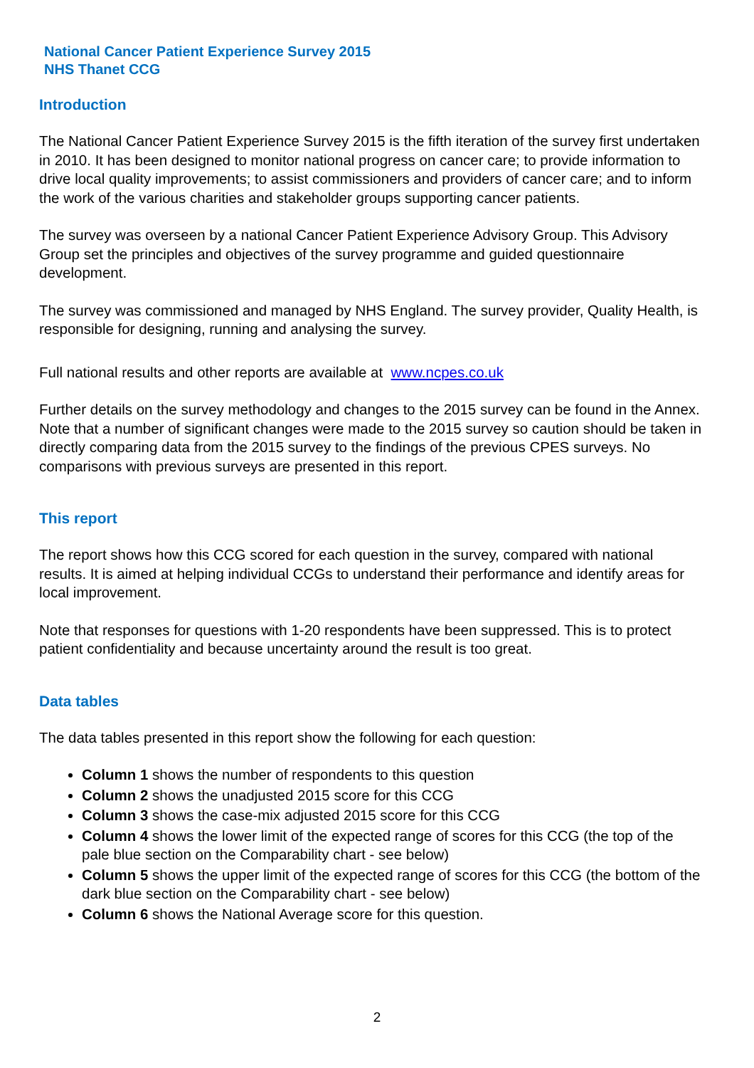National Cancer Patient Experience Survey 2015
NHS Thanet CCG
Introduction
The National Cancer Patient Experience Survey 2015 is the fifth iteration of the survey first undertaken in 2010. It has been designed to monitor national progress on cancer care; to provide information to drive local quality improvements; to assist commissioners and providers of cancer care; and to inform the work of the various charities and stakeholder groups supporting cancer patients.
The survey was overseen by a national Cancer Patient Experience Advisory Group. This Advisory Group set the principles and objectives of the survey programme and guided questionnaire development.
The survey was commissioned and managed by NHS England. The survey provider, Quality Health, is responsible for designing, running and analysing the survey.
Full national results and other reports are available at www.ncpes.co.uk
Further details on the survey methodology and changes to the 2015 survey can be found in the Annex. Note that a number of significant changes were made to the 2015 survey so caution should be taken in directly comparing data from the 2015 survey to the findings of the previous CPES surveys. No comparisons with previous surveys are presented in this report.
This report
The report shows how this CCG scored for each question in the survey, compared with national results. It is aimed at helping individual CCGs to understand their performance and identify areas for local improvement.
Note that responses for questions with 1-20 respondents have been suppressed. This is to protect patient confidentiality and because uncertainty around the result is too great.
Data tables
The data tables presented in this report show the following for each question:
Column 1 shows the number of respondents to this question
Column 2 shows the unadjusted 2015 score for this CCG
Column 3 shows the case-mix adjusted 2015 score for this CCG
Column 4 shows the lower limit of the expected range of scores for this CCG (the top of the pale blue section on the Comparability chart - see below)
Column 5 shows the upper limit of the expected range of scores for this CCG (the bottom of the dark blue section on the Comparability chart - see below)
Column 6 shows the National Average score for this question.
2